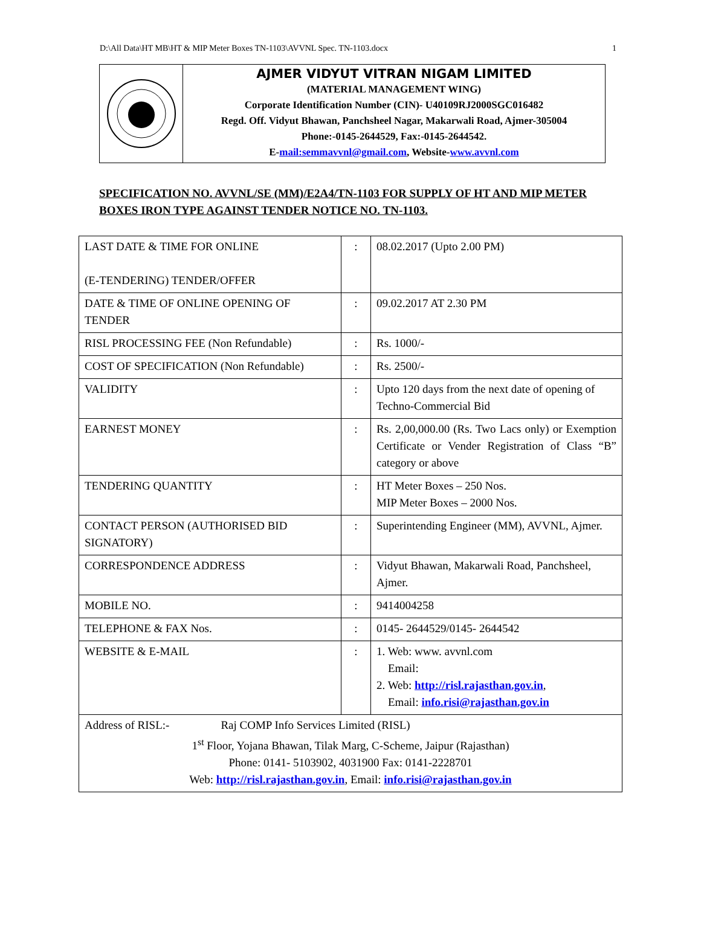D:\All Data\HT MB\HT & MIP Meter Boxes TN-1103\AVVNL Spec. TN-1103.docx 1
AJMER VIDYUT VITRAN NIGAM LIMITED
(MATERIAL MANAGEMENT WING)
Corporate Identification Number (CIN)- U40109RJ2000SGC016482
Regd. Off. Vidyut Bhawan, Panchsheel Nagar, Makarwali Road, Ajmer-305004
Phone:-0145-2644529, Fax:-0145-2644542.
E-mail:semmavvnl@gmail.com, Website-www.avvnl.com
SPECIFICATION NO. AVVNL/SE (MM)/E2A4/TN-1103 FOR SUPPLY OF HT AND MIP METER BOXES IRON TYPE AGAINST TENDER NOTICE NO. TN-1103.
| LAST DATE & TIME FOR ONLINE (E-TENDERING) TENDER/OFFER | : | 08.02.2017 (Upto 2.00 PM) |
| DATE & TIME OF ONLINE OPENING OF TENDER | : | 09.02.2017 AT 2.30 PM |
| RISL PROCESSING FEE (Non Refundable) | : | Rs. 1000/- |
| COST OF SPECIFICATION (Non Refundable) | : | Rs. 2500/- |
| VALIDITY | : | Upto 120 days from the next date of opening of Techno-Commercial Bid |
| EARNEST MONEY | : | Rs. 2,00,000.00 (Rs. Two Lacs only) or Exemption Certificate or Vender Registration of Class “B” category or above |
| TENDERING QUANTITY | : | HT Meter Boxes – 250 Nos. MIP Meter Boxes – 2000 Nos. |
| CONTACT PERSON (AUTHORISED BID SIGNATORY) | : | Superintending Engineer (MM), AVVNL, Ajmer. |
| CORRESPONDENCE ADDRESS | : | Vidyut Bhawan, Makarwali Road, Panchsheel, Ajmer. |
| MOBILE NO. | : | 9414004258 |
| TELEPHONE & FAX Nos. | : | 0145- 2644529/0145- 2644542 |
| WEBSITE & E-MAIL | : | 1. Web: www. avvnl.com Email: 2. Web: http://risl.rajasthan.gov.in , Email: info.risi@rajasthan.gov.in |
| Address of RISL:- Raj COMP Info Services Limited (RISL) 1<sup>st</sup> Floor, Yojana Bhawan, Tilak Marg, C-Scheme, Jaipur (Rajasthan) Phone: 0141- 5103902, 4031900 Fax: 0141-2228701 Web: http://risl.rajasthan.gov.in , Email: info.risi@rajasthan.gov.in | | |